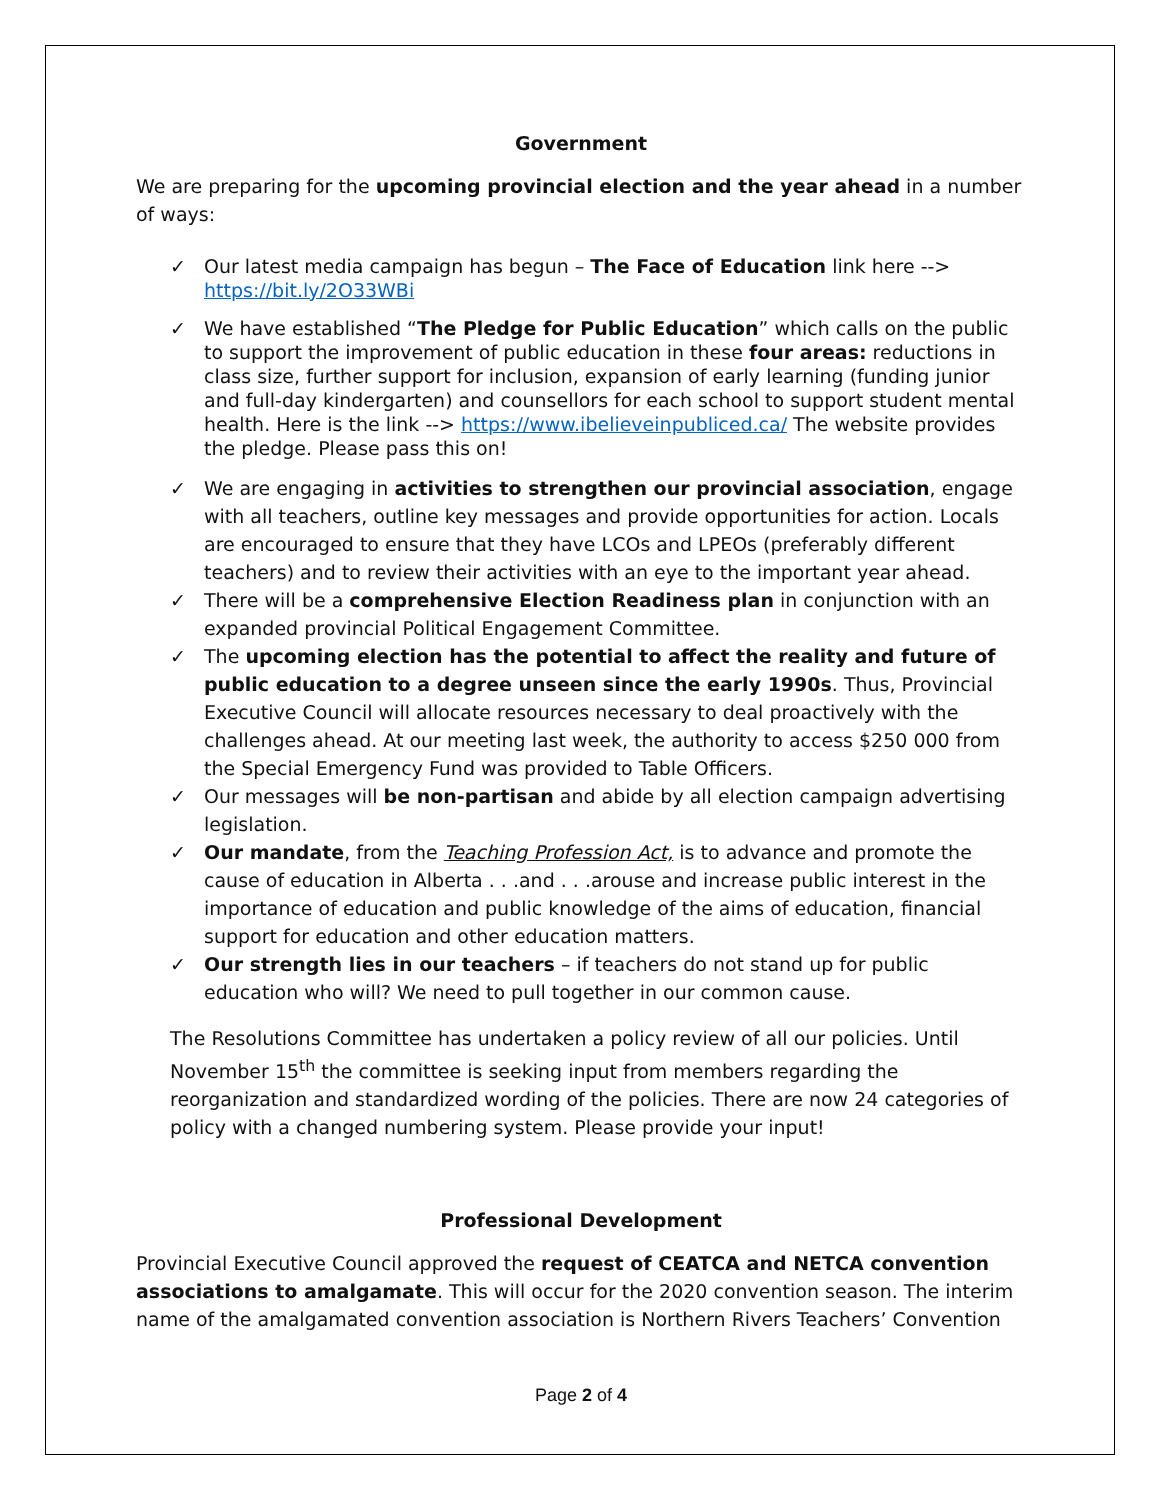Government
We are preparing for the upcoming provincial election and the year ahead in a number of ways:
✓ Our latest media campaign has begun – The Face of Education link here --> https://bit.ly/2O33WBi
✓ We have established “The Pledge for Public Education” which calls on the public to support the improvement of public education in these four areas: reductions in class size, further support for inclusion, expansion of early learning (funding junior and full-day kindergarten) and counsellors for each school to support student mental health. Here is the link --> https://www.ibelieveinpubliced.ca/ The website provides the pledge. Please pass this on!
✓ We are engaging in activities to strengthen our provincial association, engage with all teachers, outline key messages and provide opportunities for action. Locals are encouraged to ensure that they have LCOs and LPEOs (preferably different teachers) and to review their activities with an eye to the important year ahead.
✓ There will be a comprehensive Election Readiness plan in conjunction with an expanded provincial Political Engagement Committee.
✓ The upcoming election has the potential to affect the reality and future of public education to a degree unseen since the early 1990s. Thus, Provincial Executive Council will allocate resources necessary to deal proactively with the challenges ahead. At our meeting last week, the authority to access $250 000 from the Special Emergency Fund was provided to Table Officers.
✓ Our messages will be non-partisan and abide by all election campaign advertising legislation.
✓ Our mandate, from the Teaching Profession Act, is to advance and promote the cause of education in Alberta . . .and . . .arouse and increase public interest in the importance of education and public knowledge of the aims of education, financial support for education and other education matters.
✓ Our strength lies in our teachers – if teachers do not stand up for public education who will? We need to pull together in our common cause.
The Resolutions Committee has undertaken a policy review of all our policies. Until November 15<sup>th</sup> the committee is seeking input from members regarding the reorganization and standardized wording of the policies. There are now 24 categories of policy with a changed numbering system. Please provide your input!
Professional Development
Provincial Executive Council approved the request of CEATCA and NETCA convention associations to amalgamate. This will occur for the 2020 convention season. The interim name of the amalgamated convention association is Northern Rivers Teachers’ Convention
Page 2 of 4